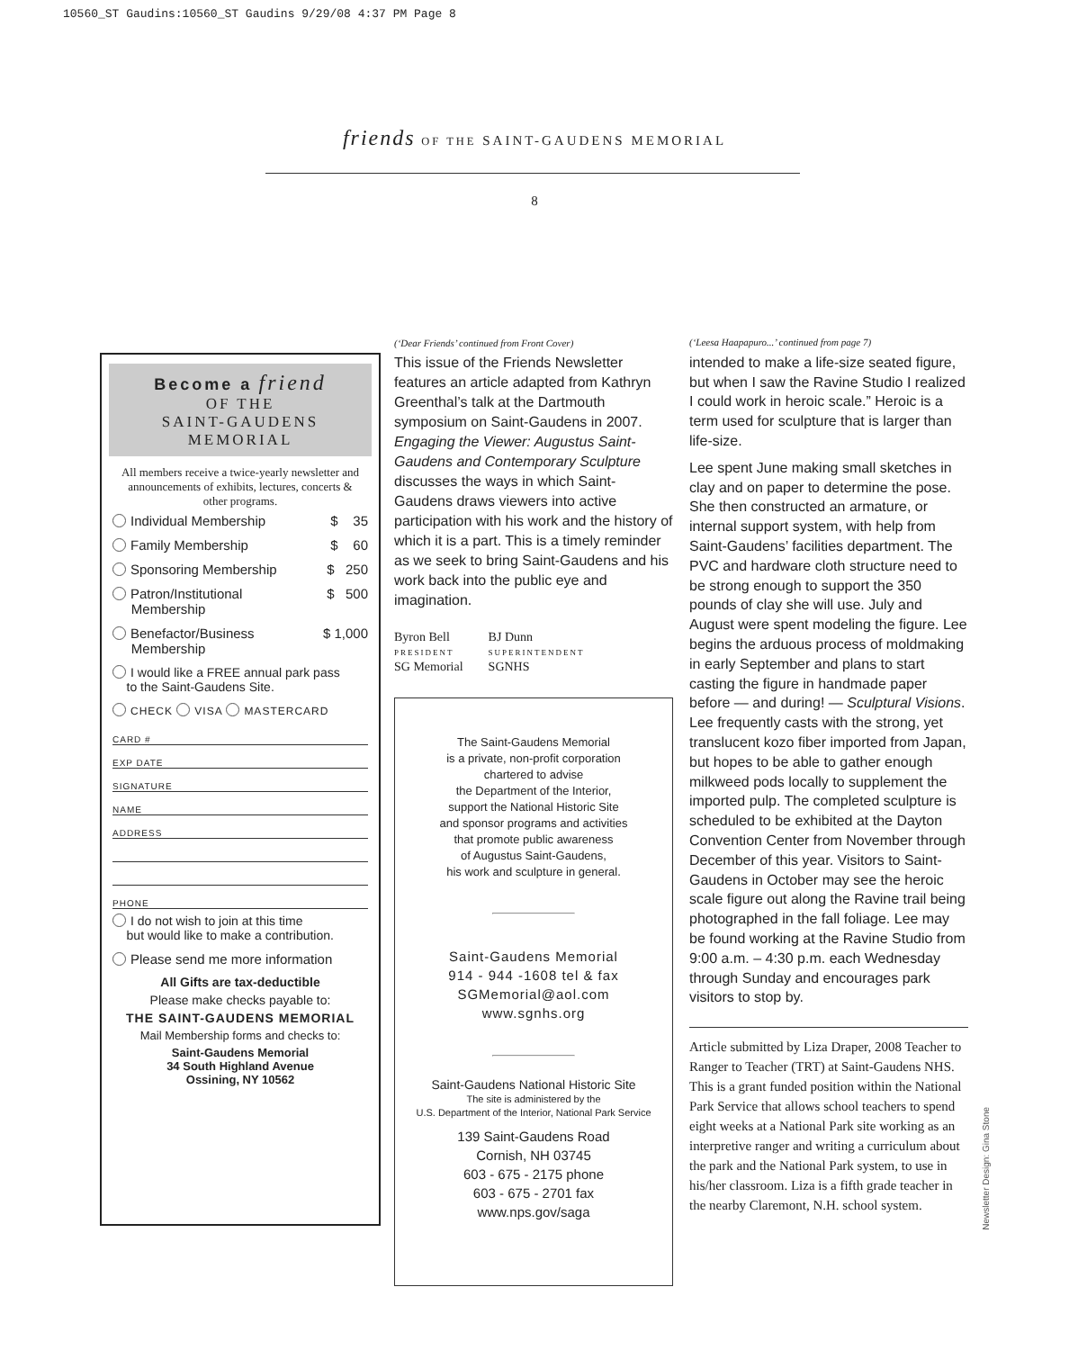10560_ST Gaudins:10560_ST Gaudins 9/29/08 4:37 PM Page 8
friends OF THE SAINT-GAUDENS MEMORIAL
8
Become a friend
OF THE
SAINT-GAUDENS
MEMORIAL
All members receive a twice-yearly newsletter and announcements of exhibits, lectures, concerts & other programs.
Individual Membership $ 35
Family Membership $ 60
Sponsoring Membership $ 250
Patron/Institutional
Membership $ 500
Benefactor/Business
Membership $ 1,000
I would like a FREE annual park pass
to the Saint-Gaudens Site.
CHECK VISA MASTERCARD
CARD #
EXP DATE
SIGNATURE
NAME
ADDRESS
PHONE
I do not wish to join at this time
but would like to make a contribution.
Please send me more information
All Gifts are tax-deductible
Please make checks payable to:
THE SAINT-GAUDENS MEMORIAL
Mail Membership forms and checks to:
Saint-Gaudens Memorial
34 South Highland Avenue
Ossining, NY 10562
(‘Dear Friends’ continued from Front Cover)
This issue of the Friends Newsletter features an article adapted from Kathryn Greenthal’s talk at the Dartmouth symposium on Saint-Gaudens in 2007. Engaging the Viewer: Augustus Saint-Gaudens and Contemporary Sculpture discusses the ways in which Saint-Gaudens draws viewers into active participation with his work and the history of which it is a part. This is a timely reminder as we seek to bring Saint-Gaudens and his work back into the public eye and imagination.
Byron Bell
PRESIDENT
SG Memorial
BJ Dunn
SUPERINTENDENT
SGNHS
The Saint-Gaudens Memorial
is a private, non-profit corporation
chartered to advise
the Department of the Interior,
support the National Historic Site
and sponsor programs and activities
that promote public awareness
of Augustus Saint-Gaudens,
his work and sculpture in general.
Saint-Gaudens Memorial
914 - 944 -1608 tel & fax
SGMemorial@aol.com
www.sgnhs.org
Saint-Gaudens National Historic Site
The site is administered by the
U.S. Department of the Interior, National Park Service
139 Saint-Gaudens Road
Cornish, NH 03745
603 - 675 - 2175 phone
603 - 675 - 2701 fax
www.nps.gov/saga
(‘Leesa Haapapuro...’ continued from page 7)
intended to make a life-size seated figure, but when I saw the Ravine Studio I realized I could work in heroic scale.” Heroic is a term used for sculpture that is larger than life-size.
Lee spent June making small sketches in clay and on paper to determine the pose. She then constructed an armature, or internal support system, with help from Saint-Gaudens’ facilities department. The PVC and hardware cloth structure need to be strong enough to support the 350 pounds of clay she will use. July and August were spent modeling the figure. Lee begins the arduous process of moldmaking in early September and plans to start casting the figure in handmade paper before — and during! — Sculptural Visions. Lee frequently casts with the strong, yet translucent kozo fiber imported from Japan, but hopes to be able to gather enough milkweed pods locally to supplement the imported pulp. The completed sculpture is scheduled to be exhibited at the Dayton Convention Center from November through December of this year. Visitors to Saint-Gaudens in October may see the heroic scale figure out along the Ravine trail being photographed in the fall foliage. Lee may be found working at the Ravine Studio from 9:00 a.m. – 4:30 p.m. each Wednesday through Sunday and encourages park visitors to stop by.
Article submitted by Liza Draper, 2008 Teacher to Ranger to Teacher (TRT) at Saint-Gaudens NHS. This is a grant funded position within the National Park Service that allows school teachers to spend eight weeks at a National Park site working as an interpretive ranger and writing a curriculum about the park and the National Park system, to use in his/her classroom. Liza is a fifth grade teacher in the nearby Claremont, N.H. school system.
Newsletter Design: Gina Stone